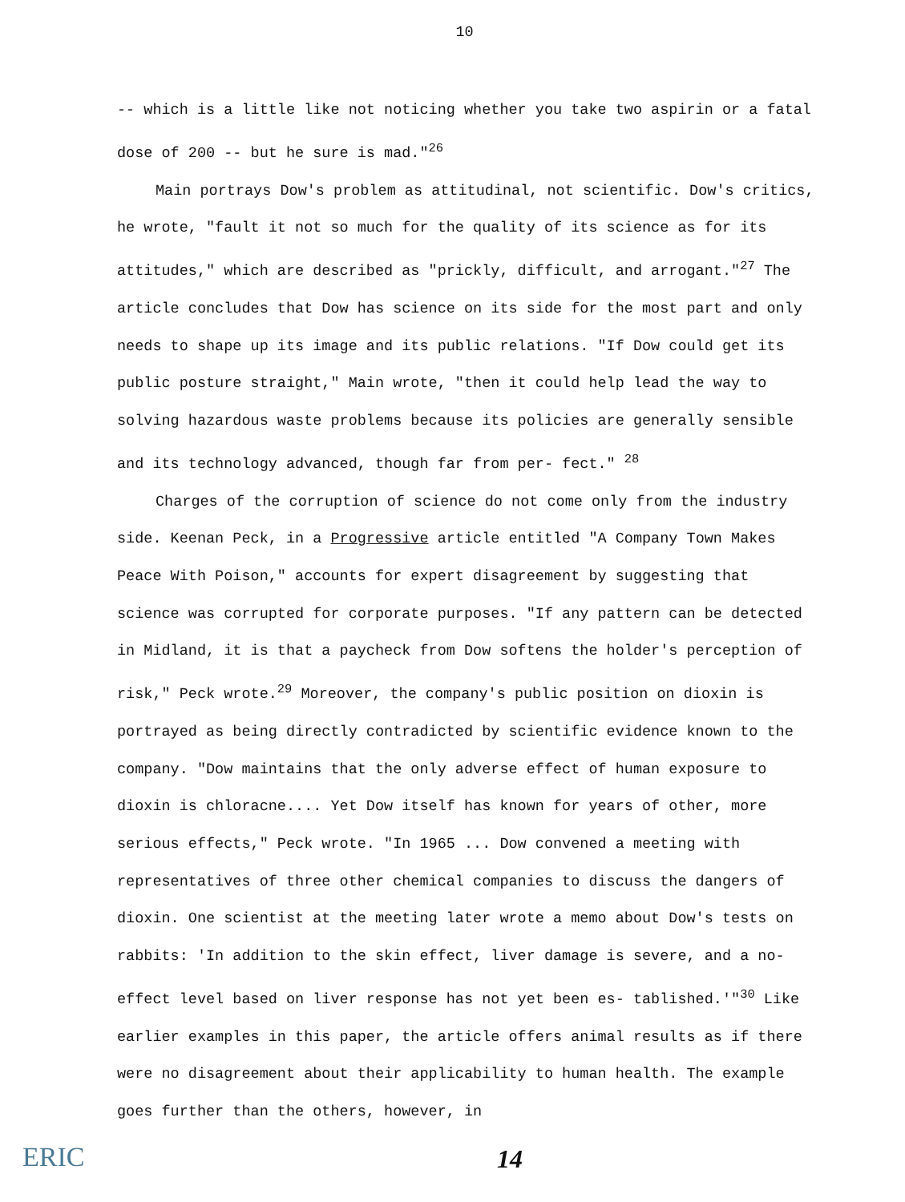10
-- which is a little like not noticing whether you take two aspirin or a fatal dose of 200 -- but he sure is mad."<sup>26</sup>
Main portrays Dow's problem as attitudinal, not scientific. Dow's critics, he wrote, "fault it not so much for the quality of its science as for its attitudes," which are described as "prickly, difficult, and arrogant."<sup>27</sup> The article concludes that Dow has science on its side for the most part and only needs to shape up its image and its public relations. "If Dow could get its public posture straight," Main wrote, "then it could help lead the way to solving hazardous waste problems because its policies are generally sensible and its technology advanced, though far from per- fect." <sup>28</sup>
Charges of the corruption of science do not come only from the industry side. Keenan Peck, in a Progressive article entitled "A Company Town Makes Peace With Poison," accounts for expert disagreement by suggesting that science was corrupted for corporate purposes. "If any pattern can be detected in Midland, it is that a paycheck from Dow softens the holder's perception of risk," Peck wrote.<sup>29</sup> Moreover, the company's public position on dioxin is portrayed as being directly contradicted by scientific evidence known to the company. "Dow maintains that the only adverse effect of human exposure to dioxin is chloracne.... Yet Dow itself has known for years of other, more serious effects," Peck wrote. "In 1965 ... Dow convened a meeting with representatives of three other chemical companies to discuss the dangers of dioxin. One scientist at the meeting later wrote a memo about Dow's tests on rabbits: 'In addition to the skin effect, liver damage is severe, and a no-effect level based on liver response has not yet been es- tablished.'"<sup>30</sup> Like earlier examples in this paper, the article offers animal results as if there were no disagreement about their applicability to human health. The example goes further than the others, however, in
ERIC 14